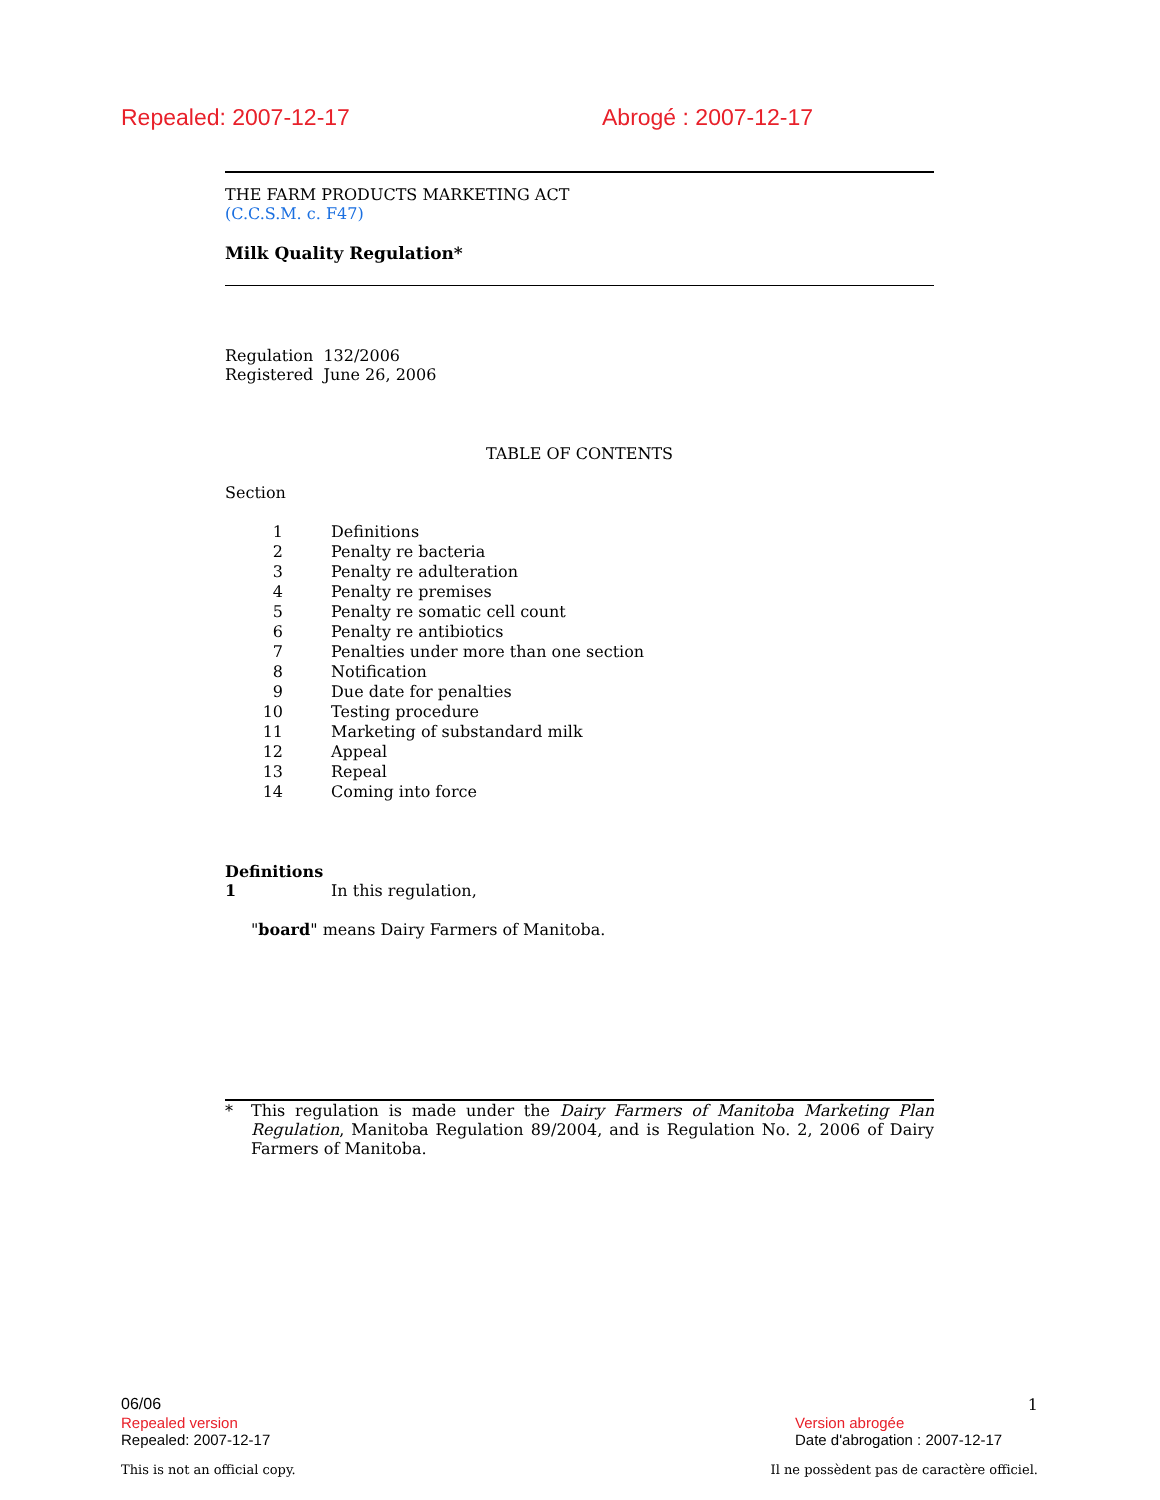Repealed: 2007-12-17 Abrogé : 2007-12-17
THE FARM PRODUCTS MARKETING ACT
(C.C.S.M. c. F47)
Milk Quality Regulation*
Regulation 132/2006
Registered June 26, 2006
TABLE OF CONTENTS
Section
| 1 | Definitions |
| 2 | Penalty re bacteria |
| 3 | Penalty re adulteration |
| 4 | Penalty re premises |
| 5 | Penalty re somatic cell count |
| 6 | Penalty re antibiotics |
| 7 | Penalties under more than one section |
| 8 | Notification |
| 9 | Due date for penalties |
| 10 | Testing procedure |
| 11 | Marketing of substandard milk |
| 12 | Appeal |
| 13 | Repeal |
| 14 | Coming into force |
Definitions
1 In this regulation,
"board" means Dairy Farmers of Manitoba.
* This regulation is made under the Dairy Farmers of Manitoba Marketing Plan Regulation, Manitoba Regulation 89/2004, and is Regulation No. 2, 2006 of Dairy Farmers of Manitoba.
06/06 1
Repealed version Version abrogée
Repealed: 2007-12-17 Date d'abrogation : 2007-12-17
This is not an official copy. Il ne possèdent pas de caractère officiel.